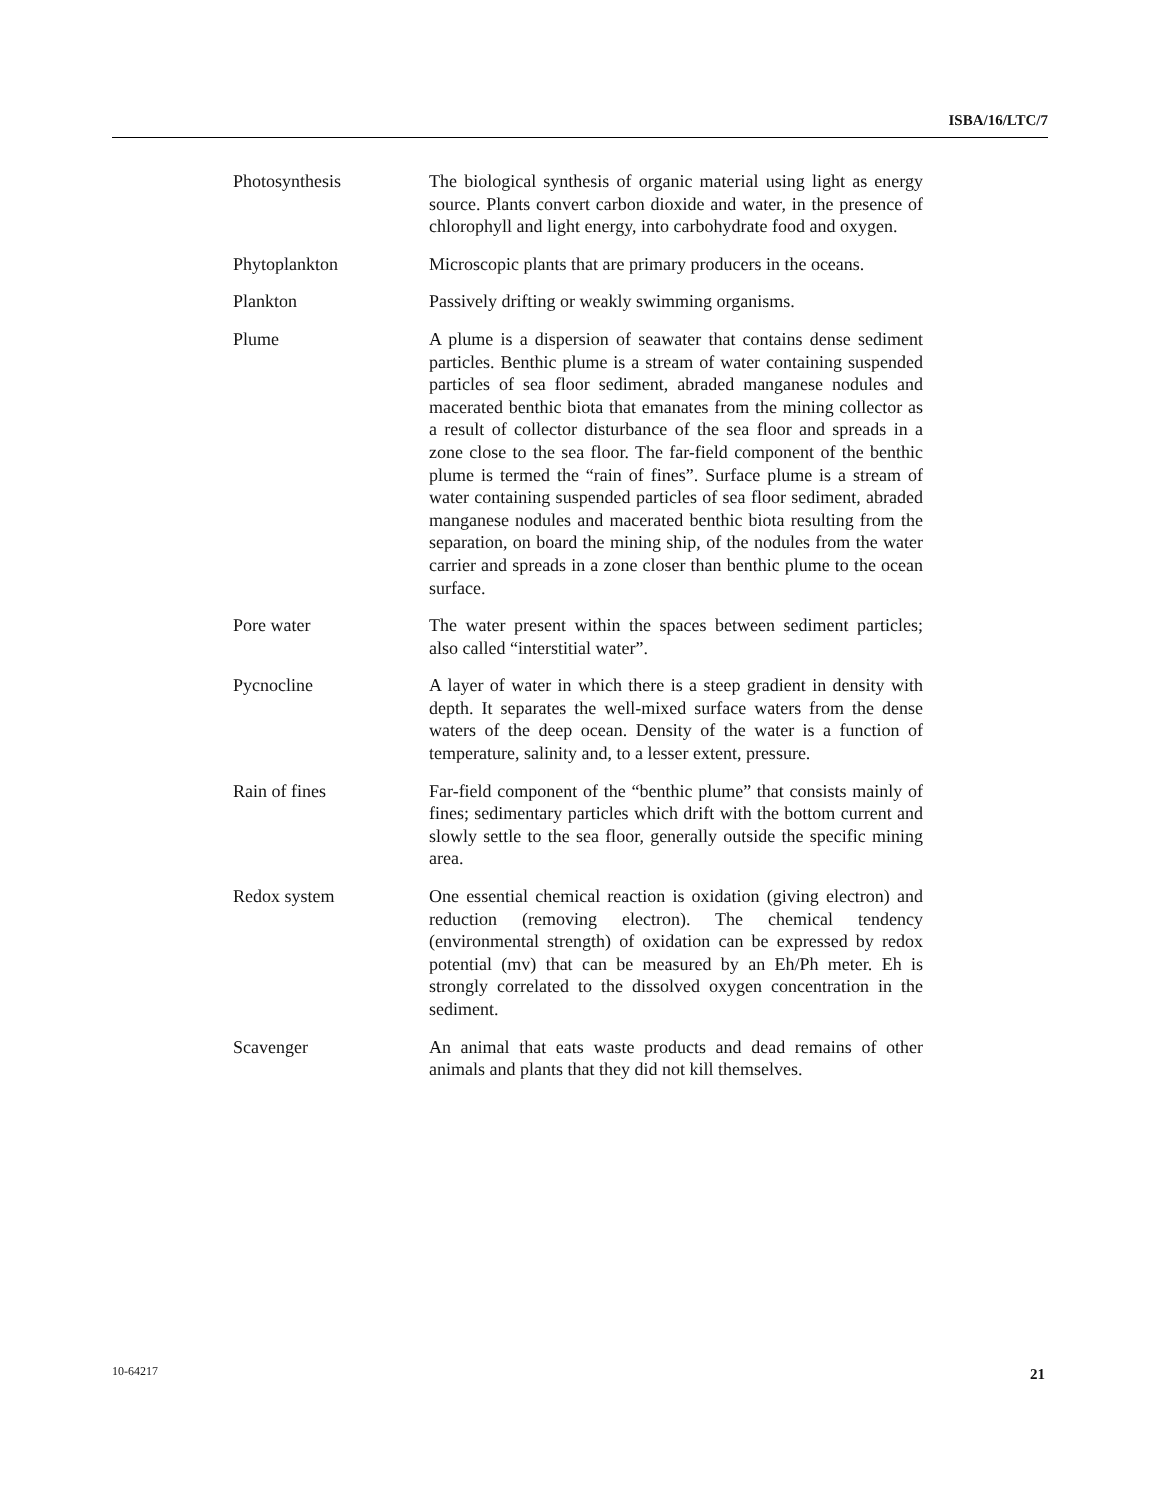ISBA/16/LTC/7
Photosynthesis The biological synthesis of organic material using light as energy source. Plants convert carbon dioxide and water, in the presence of chlorophyll and light energy, into carbohydrate food and oxygen.
Phytoplankton Microscopic plants that are primary producers in the oceans.
Plankton Passively drifting or weakly swimming organisms.
Plume A plume is a dispersion of seawater that contains dense sediment particles. Benthic plume is a stream of water containing suspended particles of sea floor sediment, abraded manganese nodules and macerated benthic biota that emanates from the mining collector as a result of collector disturbance of the sea floor and spreads in a zone close to the sea floor. The far-field component of the benthic plume is termed the “rain of fines”. Surface plume is a stream of water containing suspended particles of sea floor sediment, abraded manganese nodules and macerated benthic biota resulting from the separation, on board the mining ship, of the nodules from the water carrier and spreads in a zone closer than benthic plume to the ocean surface.
Pore water The water present within the spaces between sediment particles; also called “interstitial water”.
Pycnocline A layer of water in which there is a steep gradient in density with depth. It separates the well-mixed surface waters from the dense waters of the deep ocean. Density of the water is a function of temperature, salinity and, to a lesser extent, pressure.
Rain of fines Far-field component of the “benthic plume” that consists mainly of fines; sedimentary particles which drift with the bottom current and slowly settle to the sea floor, generally outside the specific mining area.
Redox system One essential chemical reaction is oxidation (giving electron) and reduction (removing electron). The chemical tendency (environmental strength) of oxidation can be expressed by redox potential (mv) that can be measured by an Eh/Ph meter. Eh is strongly correlated to the dissolved oxygen concentration in the sediment.
Scavenger An animal that eats waste products and dead remains of other animals and plants that they did not kill themselves.
10-64217 21